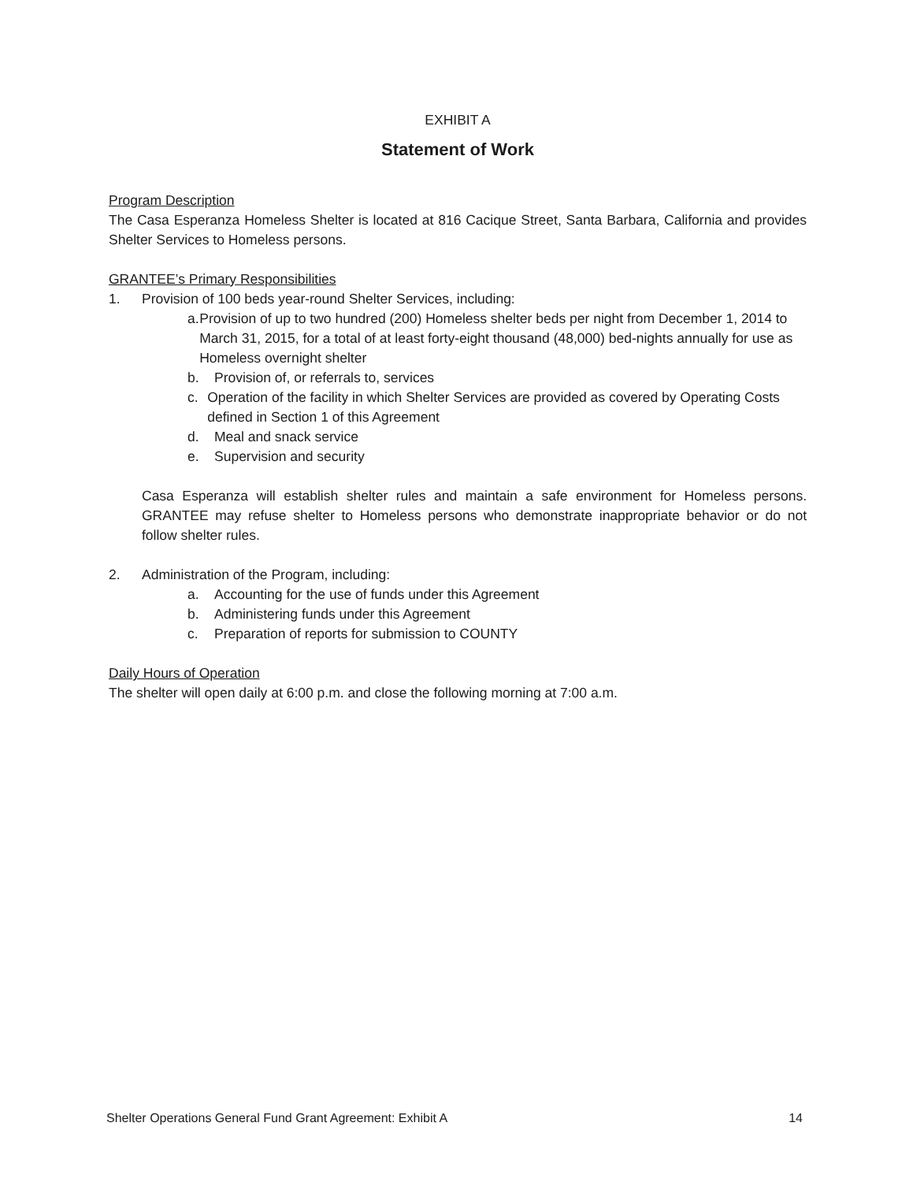EXHIBIT A
Statement of Work
Program Description
The Casa Esperanza Homeless Shelter is located at 816 Cacique Street, Santa Barbara, California and provides Shelter Services to Homeless persons.
GRANTEE’s Primary Responsibilities
1. Provision of 100 beds year-round Shelter Services, including:
a. Provision of up to two hundred (200) Homeless shelter beds per night from December 1, 2014 to March 31, 2015, for a total of at least forty-eight thousand (48,000) bed-nights annually for use as Homeless overnight shelter
b. Provision of, or referrals to, services
c. Operation of the facility in which Shelter Services are provided as covered by Operating Costs defined in Section 1 of this Agreement
d. Meal and snack service
e. Supervision and security
Casa Esperanza will establish shelter rules and maintain a safe environment for Homeless persons. GRANTEE may refuse shelter to Homeless persons who demonstrate inappropriate behavior or do not follow shelter rules.
2. Administration of the Program, including:
a. Accounting for the use of funds under this Agreement
b. Administering funds under this Agreement
c. Preparation of reports for submission to COUNTY
Daily Hours of Operation
The shelter will open daily at 6:00 p.m. and close the following morning at 7:00 a.m.
Shelter Operations General Fund Grant Agreement: Exhibit A 14